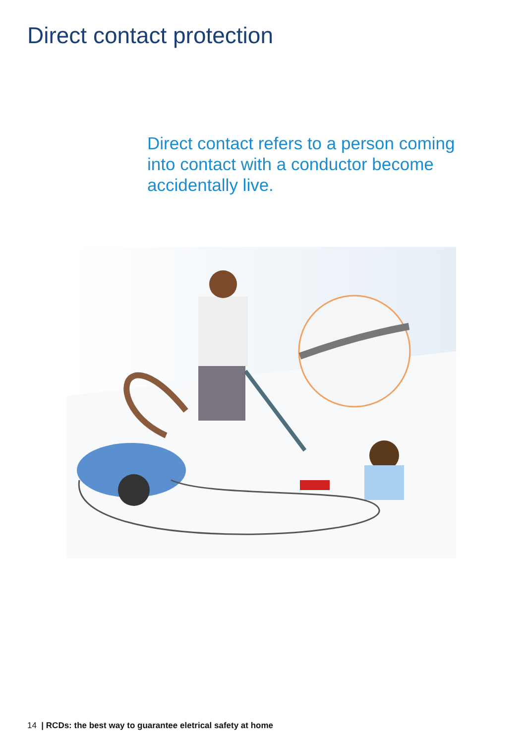Direct contact protection
Direct contact refers to a person coming into contact with a conductor become accidentally live.
14 | RCDs: the best way to guarantee eletrical safety at home